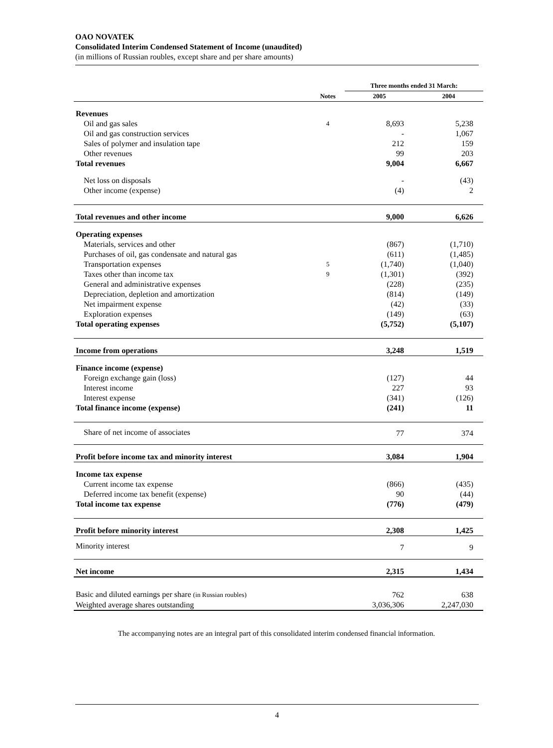OAO NOVATEK
Consolidated Interim Condensed Statement of Income (unaudited)
(in millions of Russian roubles, except share and per share amounts)
| | | Three months ended 31 March: | |
| --- | --- | --- | --- |
| | Notes | 2005 | 2004 |
| Revenues | | | |
| Oil and gas sales | 4 | 8,693 | 5,238 |
| Oil and gas construction services | | - | 1,067 |
| Sales of polymer and insulation tape | | 212 | 159 |
| Other revenues | | 99 | 203 |
| Total revenues | | 9,004 | 6,667 |
| Net loss on disposals | | - | (43) |
| Other income (expense) | | (4) | 2 |
| Total revenues and other income | | 9,000 | 6,626 |
| Operating expenses | | | |
| Materials, services and other | | (867) | (1,710) |
| Purchases of oil, gas condensate and natural gas | | (611) | (1,485) |
| Transportation expenses | 5 | (1,740) | (1,040) |
| Taxes other than income tax | 9 | (1,301) | (392) |
| General and administrative expenses | | (228) | (235) |
| Depreciation, depletion and amortization | | (814) | (149) |
| Net impairment expense | | (42) | (33) |
| Exploration expenses | | (149) | (63) |
| Total operating expenses | | (5,752) | (5,107) |
| Income from operations | | 3,248 | 1,519 |
| Finance income (expense) | | | |
| Foreign exchange gain (loss) | | (127) | 44 |
| Interest income | | 227 | 93 |
| Interest expense | | (341) | (126) |
| Total finance income (expense) | | (241) | 11 |
| Share of net income of associates | | 77 | 374 |
| Profit before income tax and minority interest | | 3,084 | 1,904 |
| Income tax expense | | | |
| Current income tax expense | | (866) | (435) |
| Deferred income tax benefit (expense) | | 90 | (44) |
| Total income tax expense | | (776) | (479) |
| Profit before minority interest | | 2,308 | 1,425 |
| Minority interest | | 7 | 9 |
| Net income | | 2,315 | 1,434 |
| Basic and diluted earnings per share (in Russian roubles) | | 762 | 638 |
| Weighted average shares outstanding | | 3,036,306 | 2,247,030 |
The accompanying notes are an integral part of this consolidated interim condensed financial information.
4